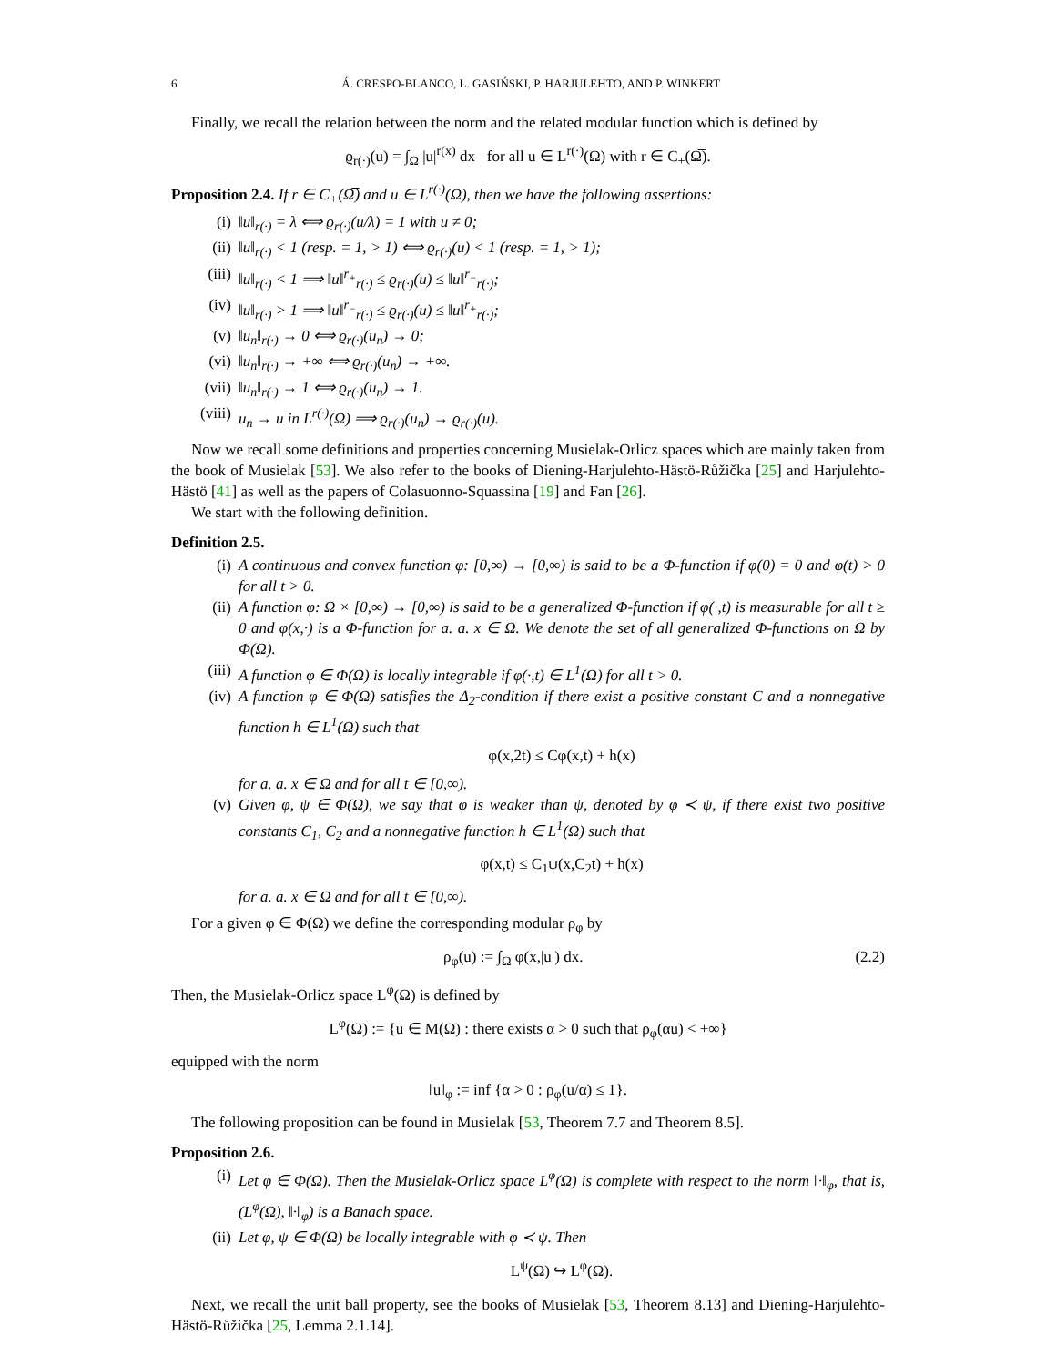6 Á. CRESPO-BLANCO, L. GASIŃSKI, P. HARJULEHTO, AND P. WINKERT
Finally, we recall the relation between the norm and the related modular function which is defined by
ϱ<sub>r(·)</sub>(u) = ∫<sub>Ω</sub> |u|<sup>r(x)</sup> dx for all u ∈ L<sup>r(·)</sup>(Ω) with r ∈ C<sub>+</sub>(Ω̅).
Proposition 2.4. If r ∈ C<sub>+</sub>(Ω̅) and u ∈ L<sup>r(·)</sup>(Ω), then we have the following assertions:
(i) ‖u‖<sub>r(·)</sub> = λ ⟺ ϱ<sub>r(·)</sub>(u/λ) = 1 with u ≠ 0;
(ii) ‖u‖<sub>r(·)</sub> < 1 (resp. = 1, > 1) ⟺ ϱ<sub>r(·)</sub>(u) < 1 (resp. = 1, > 1);
(iii) ‖u‖<sub>r(·)</sub> < 1 ⟹ ‖u‖<sup>r<sub>+</sub></sup><sub>r(·)</sub> ≤ ϱ<sub>r(·)</sub>(u) ≤ ‖u‖<sup>r<sub>−</sub></sup><sub>r(·)</sub>;
(iv) ‖u‖<sub>r(·)</sub> > 1 ⟹ ‖u‖<sup>r<sub>−</sub></sup><sub>r(·)</sub> ≤ ϱ<sub>r(·)</sub>(u) ≤ ‖u‖<sup>r<sub>+</sub></sup><sub>r(·)</sub>;
(v) ‖u<sub>n</sub>‖<sub>r(·)</sub> → 0 ⟺ ϱ<sub>r(·)</sub>(u<sub>n</sub>) → 0;
(vi) ‖u<sub>n</sub>‖<sub>r(·)</sub> → +∞ ⟺ ϱ<sub>r(·)</sub>(u<sub>n</sub>) → +∞.
(vii) ‖u<sub>n</sub>‖<sub>r(·)</sub> → 1 ⟺ ϱ<sub>r(·)</sub>(u<sub>n</sub>) → 1.
(viii) u<sub>n</sub> → u in L<sup>r(·)</sup>(Ω) ⟹ ϱ<sub>r(·)</sub>(u<sub>n</sub>) → ϱ<sub>r(·)</sub>(u).
Now we recall some definitions and properties concerning Musielak-Orlicz spaces which are mainly taken from the book of Musielak [53]. We also refer to the books of Diening-Harjulehto-Hästö-Růžička [25] and Harjulehto-Hästö [41] as well as the papers of Colasuonno-Squassina [19] and Fan [26].
We start with the following definition.
Definition 2.5.
(i) A continuous and convex function φ: [0,∞) → [0,∞) is said to be a Φ-function if φ(0) = 0 and φ(t) > 0 for all t > 0.
(ii) A function φ: Ω × [0,∞) → [0,∞) is said to be a generalized Φ-function if φ(·,t) is measurable for all t ≥ 0 and φ(x,·) is a Φ-function for a. a. x ∈ Ω. We denote the set of all generalized Φ-functions on Ω by Φ(Ω).
(iii) A function φ ∈ Φ(Ω) is locally integrable if φ(·,t) ∈ L<sup>1</sup>(Ω) for all t > 0.
(iv) A function φ ∈ Φ(Ω) satisfies the Δ<sub>2</sub>-condition if there exist a positive constant C and a nonnegative function h ∈ L<sup>1</sup>(Ω) such that
φ(x,2t) ≤ Cφ(x,t) + h(x)
for a. a. x ∈ Ω and for all t ∈ [0,∞).
(v) Given φ, ψ ∈ Φ(Ω), we say that φ is weaker than ψ, denoted by φ ≺ ψ, if there exist two positive constants C<sub>1</sub>, C<sub>2</sub> and a nonnegative function h ∈ L<sup>1</sup>(Ω) such that
φ(x,t) ≤ C<sub>1</sub>ψ(x,C<sub>2</sub>t) + h(x)
for a. a. x ∈ Ω and for all t ∈ [0,∞).
For a given φ ∈ Φ(Ω) we define the corresponding modular ρ<sub>φ</sub> by
ρ<sub>φ</sub>(u) := ∫<sub>Ω</sub> φ(x,|u|) dx. (2.2)
Then, the Musielak-Orlicz space L<sup>φ</sup>(Ω) is defined by
L<sup>φ</sup>(Ω) := {u ∈ M(Ω) : there exists α > 0 such that ρ<sub>φ</sub>(αu) < +∞}
equipped with the norm
‖u‖<sub>φ</sub> := inf {α > 0 : ρ<sub>φ</sub>(u/α) ≤ 1}.
The following proposition can be found in Musielak [53, Theorem 7.7 and Theorem 8.5].
Proposition 2.6.
(i) Let φ ∈ Φ(Ω). Then the Musielak-Orlicz space L<sup>φ</sup>(Ω) is complete with respect to the norm ‖·‖<sub>φ</sub>, that is, (L<sup>φ</sup>(Ω), ‖·‖<sub>φ</sub>) is a Banach space.
(ii) Let φ, ψ ∈ Φ(Ω) be locally integrable with φ ≺ ψ. Then
L<sup>ψ</sup>(Ω) ↪ L<sup>φ</sup>(Ω).
Next, we recall the unit ball property, see the books of Musielak [53, Theorem 8.13] and Diening-Harjulehto-Hästö-Růžička [25, Lemma 2.1.14].